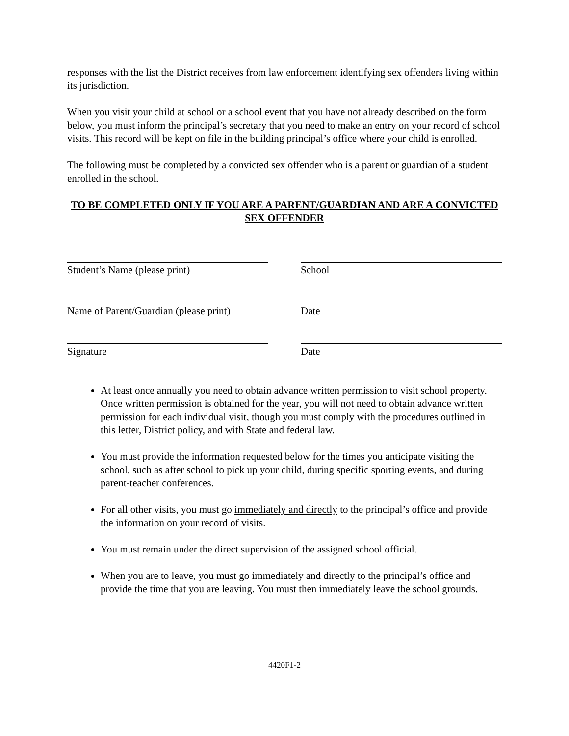responses with the list the District receives from law enforcement identifying sex offenders living within its jurisdiction.
When you visit your child at school or a school event that you have not already described on the form below, you must inform the principal’s secretary that you need to make an entry on your record of school visits. This record will be kept on file in the building principal’s office where your child is enrolled.
The following must be completed by a convicted sex offender who is a parent or guardian of a student enrolled in the school.
TO BE COMPLETED ONLY IF YOU ARE A PARENT/GUARDIAN AND ARE A CONVICTED SEX OFFENDER
Student’s Name (please print) School
Name of Parent/Guardian (please print)
Date
Signature Date
At least once annually you need to obtain advance written permission to visit school property. Once written permission is obtained for the year, you will not need to obtain advance written permission for each individual visit, though you must comply with the procedures outlined in this letter, District policy, and with State and federal law.
You must provide the information requested below for the times you anticipate visiting the school, such as after school to pick up your child, during specific sporting events, and during parent-teacher conferences.
For all other visits, you must go immediately and directly to the principal’s office and provide the information on your record of visits.
You must remain under the direct supervision of the assigned school official.
When you are to leave, you must go immediately and directly to the principal’s office and provide the time that you are leaving. You must then immediately leave the school grounds.
4420F1-2